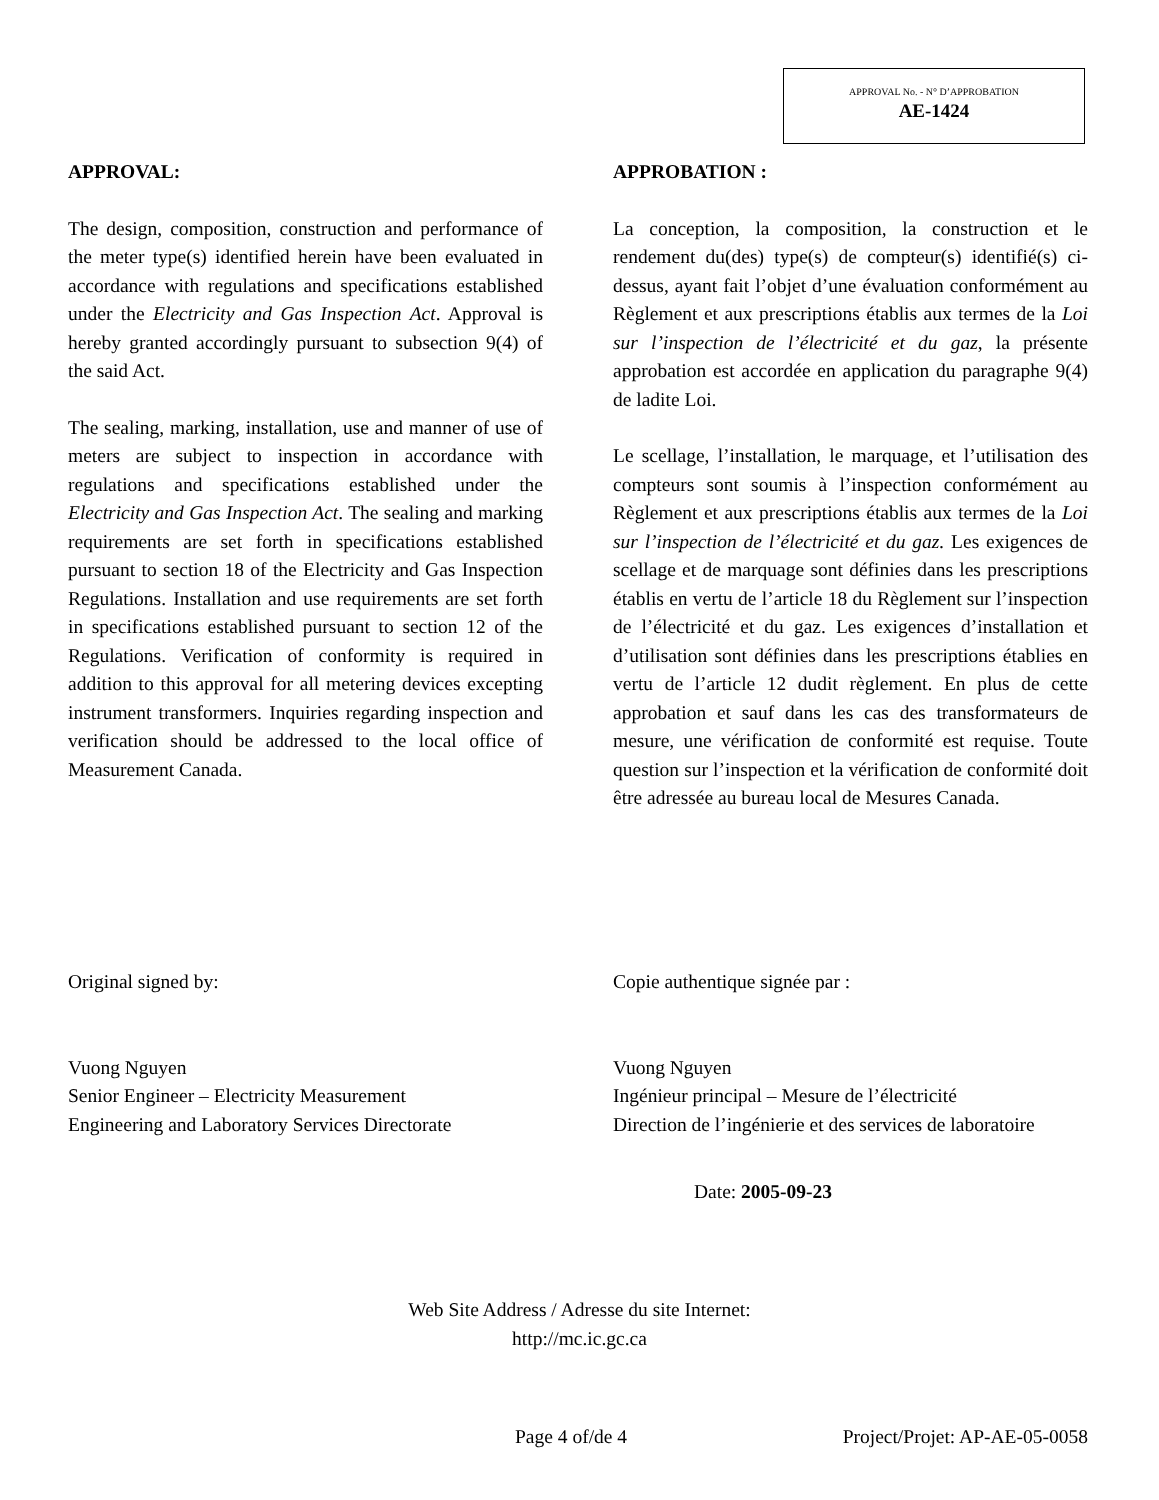APPROVAL No. - N° D’APPROBATION
AE-1424
APPROVAL:
The design, composition, construction and performance of the meter type(s) identified herein have been evaluated in accordance with regulations and specifications established under the Electricity and Gas Inspection Act. Approval is hereby granted accordingly pursuant to subsection 9(4) of the said Act.
The sealing, marking, installation, use and manner of use of meters are subject to inspection in accordance with regulations and specifications established under the Electricity and Gas Inspection Act. The sealing and marking requirements are set forth in specifications established pursuant to section 18 of the Electricity and Gas Inspection Regulations. Installation and use requirements are set forth in specifications established pursuant to section 12 of the Regulations. Verification of conformity is required in addition to this approval for all metering devices excepting instrument transformers. Inquiries regarding inspection and verification should be addressed to the local office of Measurement Canada.
APPROBATION :
La conception, la composition, la construction et le rendement du(des) type(s) de compteur(s) identifié(s) ci-dessus, ayant fait l’objet d’une évaluation conformément au Règlement et aux prescriptions établis aux termes de la Loi sur l’inspection de l’électricité et du gaz, la présente approbation est accordée en application du paragraphe 9(4) de ladite Loi.
Le scellage, l’installation, le marquage, et l’utilisation des compteurs sont soumis à l’inspection conformément au Règlement et aux prescriptions établis aux termes de la Loi sur l’inspection de l’électricité et du gaz. Les exigences de scellage et de marquage sont définies dans les prescriptions établis en vertu de l’article 18 du Règlement sur l’inspection de l’électricité et du gaz. Les exigences d’installation et d’utilisation sont définies dans les prescriptions établies en vertu de l’article 12 dudit règlement. En plus de cette approbation et sauf dans les cas des transformateurs de mesure, une vérification de conformité est requise. Toute question sur l’inspection et la vérification de conformité doit être adressée au bureau local de Mesures Canada.
Original signed by:
Vuong Nguyen
Senior Engineer – Electricity Measurement
Engineering and Laboratory Services Directorate
Copie authentique signée par :
Vuong Nguyen
Ingénieur principal – Mesure de l’électricité
Direction de l’ingénierie et des services de laboratoire
Date: 2005-09-23
Web Site Address / Adresse du site Internet:
http://mc.ic.gc.ca
Page 4 of/de 4 Project/Projet: AP-AE-05-0058